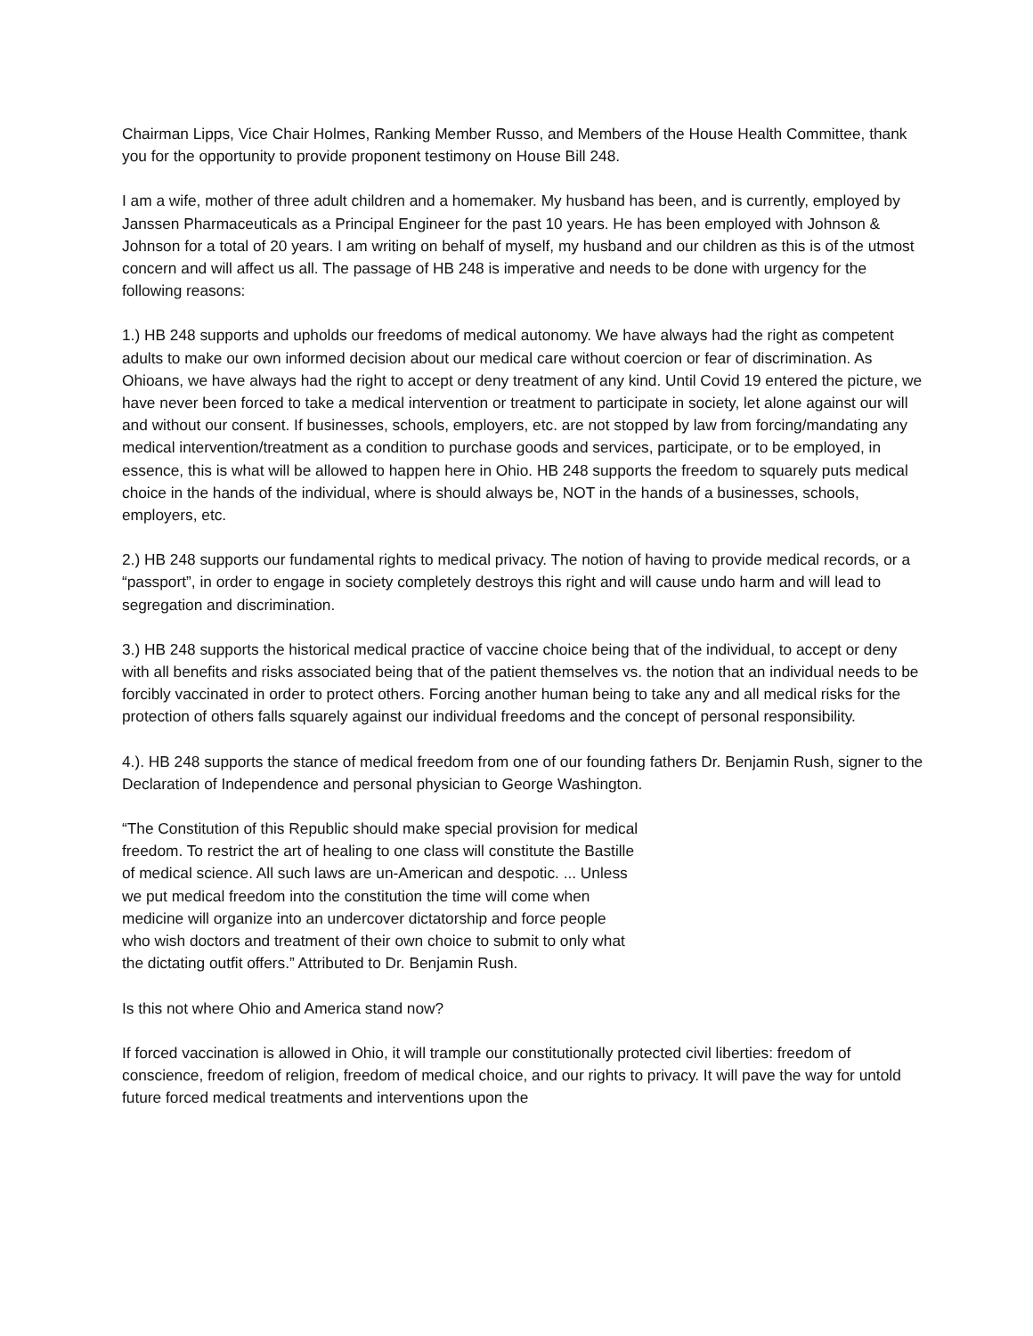Chairman Lipps, Vice Chair Holmes, Ranking Member Russo, and Members of the House Health Committee, thank you for the opportunity to provide proponent testimony on House Bill 248.
I am a wife, mother of three adult children and a homemaker. My husband has been, and is currently, employed by Janssen Pharmaceuticals as a Principal Engineer for the past 10 years. He has been employed with Johnson & Johnson for a total of 20 years. I am writing on behalf of myself, my husband and our children as this is of the utmost concern and will affect us all. The passage of HB 248 is imperative and needs to be done with urgency for the following reasons:
1.) HB 248 supports and upholds our freedoms of medical autonomy. We have always had the right as competent adults to make our own informed decision about our medical care without coercion or fear of discrimination. As Ohioans, we have always had the right to accept or deny treatment of any kind. Until Covid 19 entered the picture, we have never been forced to take a medical intervention or treatment to participate in society, let alone against our will and without our consent. If businesses, schools, employers, etc. are not stopped by law from forcing/mandating any medical intervention/treatment as a condition to purchase goods and services, participate, or to be employed, in essence, this is what will be allowed to happen here in Ohio. HB 248 supports the freedom to squarely puts medical choice in the hands of the individual, where is should always be, NOT in the hands of a businesses, schools, employers, etc.
2.) HB 248 supports our fundamental rights to medical privacy. The notion of having to provide medical records, or a “passport”, in order to engage in society completely destroys this right and will cause undo harm and will lead to segregation and discrimination.
3.) HB 248 supports the historical medical practice of vaccine choice being that of the individual, to accept or deny with all benefits and risks associated being that of the patient themselves vs. the notion that an individual needs to be forcibly vaccinated in order to protect others. Forcing another human being to take any and all medical risks for the protection of others falls squarely against our individual freedoms and the concept of personal responsibility.
4.). HB 248 supports the stance of medical freedom from one of our founding fathers Dr. Benjamin Rush, signer to the Declaration of Independence and personal physician to George Washington.
“The Constitution of this Republic should make special provision for medical freedom. To restrict the art of healing to one class will constitute the Bastille of medical science. All such laws are un-American and despotic. ... Unless we put medical freedom into the constitution the time will come when medicine will organize into an undercover dictatorship and force people who wish doctors and treatment of their own choice to submit to only what the dictating outfit offers.” Attributed to Dr. Benjamin Rush.
Is this not where Ohio and America stand now?
If forced vaccination is allowed in Ohio, it will trample our constitutionally protected civil liberties: freedom of conscience, freedom of religion, freedom of medical choice, and our rights to privacy. It will pave the way for untold future forced medical treatments and interventions upon the